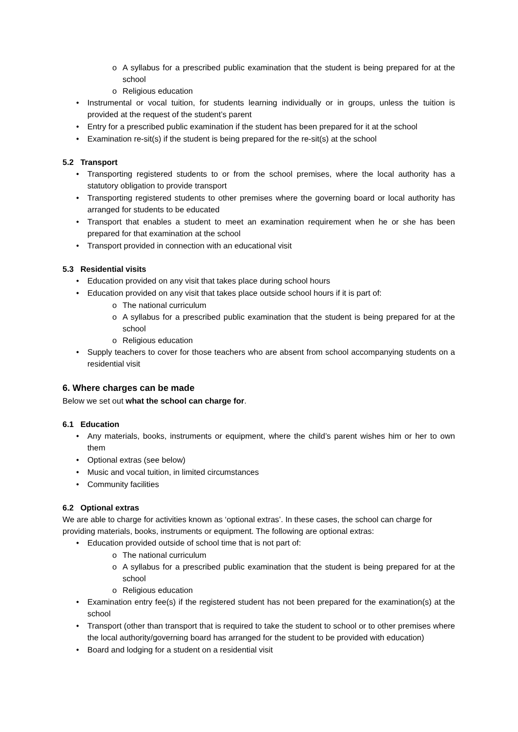o A syllabus for a prescribed public examination that the student is being prepared for at the school
o Religious education
• Instrumental or vocal tuition, for students learning individually or in groups, unless the tuition is provided at the request of the student’s parent
• Entry for a prescribed public examination if the student has been prepared for it at the school
• Examination re-sit(s) if the student is being prepared for the re-sit(s) at the school
5.2 Transport
• Transporting registered students to or from the school premises, where the local authority has a statutory obligation to provide transport
• Transporting registered students to other premises where the governing board or local authority has arranged for students to be educated
• Transport that enables a student to meet an examination requirement when he or she has been prepared for that examination at the school
• Transport provided in connection with an educational visit
5.3 Residential visits
• Education provided on any visit that takes place during school hours
• Education provided on any visit that takes place outside school hours if it is part of:
o The national curriculum
o A syllabus for a prescribed public examination that the student is being prepared for at the school
o Religious education
• Supply teachers to cover for those teachers who are absent from school accompanying students on a residential visit
6. Where charges can be made
Below we set out what the school can charge for.
6.1 Education
• Any materials, books, instruments or equipment, where the child’s parent wishes him or her to own them
• Optional extras (see below)
• Music and vocal tuition, in limited circumstances
• Community facilities
6.2 Optional extras
We are able to charge for activities known as ‘optional extras’. In these cases, the school can charge for providing materials, books, instruments or equipment. The following are optional extras:
• Education provided outside of school time that is not part of:
o The national curriculum
o A syllabus for a prescribed public examination that the student is being prepared for at the school
o Religious education
• Examination entry fee(s) if the registered student has not been prepared for the examination(s) at the school
• Transport (other than transport that is required to take the student to school or to other premises where the local authority/governing board has arranged for the student to be provided with education)
• Board and lodging for a student on a residential visit